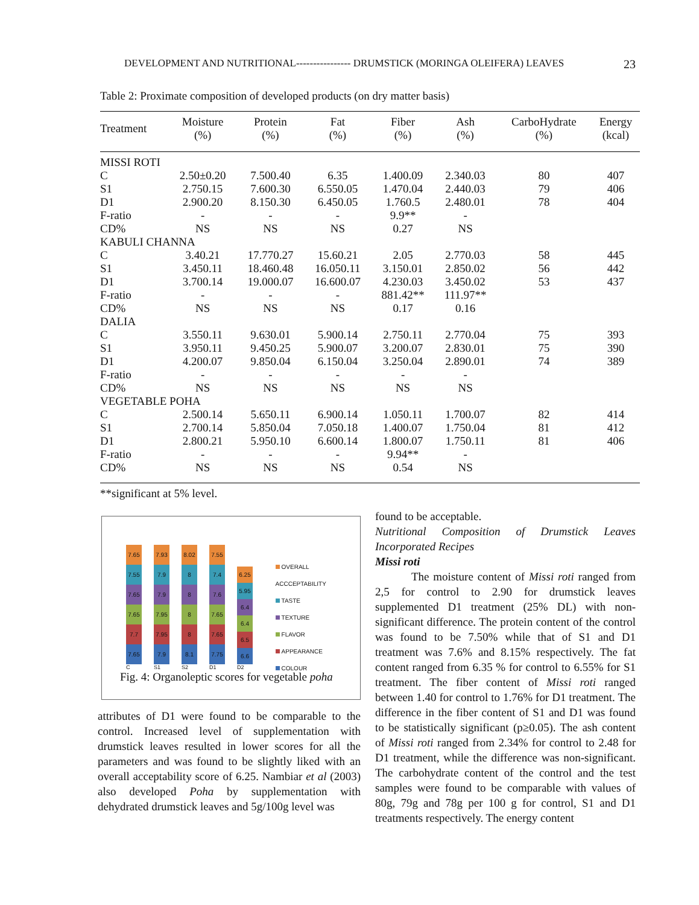DEVELOPMENT AND NUTRITIONAL---------------- DRUMSTICK (MORINGA OLEIFERA) LEAVES 23
Table 2: Proximate composition of developed products (on dry matter basis)
| Treatment | Moisture (%) | Protein (%) | Fat (%) | Fiber (%) | Ash (%) | CarboHydrate (%) | Energy (kcal) |
| --- | --- | --- | --- | --- | --- | --- | --- |
| MISSI ROTI | | | | | | | |
| C | 2.50±0.20 | 7.500.40 | 6.35 | 1.400.09 | 2.340.03 | 80 | 407 |
| S1 | 2.750.15 | 7.600.30 | 6.550.05 | 1.470.04 | 2.440.03 | 79 | 406 |
| D1 | 2.900.20 | 8.150.30 | 6.450.05 | 1.760.5 | 2.480.01 | 78 | 404 |
| F-ratio | - | - | - | 9.9** | - | | |
| CD% | NS | NS | NS | 0.27 | NS | | |
| KABULI CHANNA | | | | | | | |
| C | 3.40.21 | 17.770.27 | 15.60.21 | 2.05 | 2.770.03 | 58 | 445 |
| S1 | 3.450.11 | 18.460.48 | 16.050.11 | 3.150.01 | 2.850.02 | 56 | 442 |
| D1 | 3.700.14 | 19.000.07 | 16.600.07 | 4.230.03 | 3.450.02 | 53 | 437 |
| F-ratio | - | - | - | 881.42** | 111.97** | | |
| CD% | NS | NS | NS | 0.17 | 0.16 | | |
| DALIA | | | | | | | |
| C | 3.550.11 | 9.630.01 | 5.900.14 | 2.750.11 | 2.770.04 | 75 | 393 |
| S1 | 3.950.11 | 9.450.25 | 5.900.07 | 3.200.07 | 2.830.01 | 75 | 390 |
| D1 | 4.200.07 | 9.850.04 | 6.150.04 | 3.250.04 | 2.890.01 | 74 | 389 |
| F-ratio | - | - | - | - | - | | |
| CD% | NS | NS | NS | NS | NS | | |
| VEGETABLE POHA | | | | | | | |
| C | 2.500.14 | 5.650.11 | 6.900.14 | 1.050.11 | 1.700.07 | 82 | 414 |
| S1 | 2.700.14 | 5.850.04 | 7.050.18 | 1.400.07 | 1.750.04 | 81 | 412 |
| D1 | 2.800.21 | 5.950.10 | 6.600.14 | 1.800.07 | 1.750.11 | 81 | 406 |
| F-ratio | - | - | - | 9.94** | - | | |
| CD% | NS | NS | NS | 0.54 | NS | | |
**significant at 5% level.
7.65
7.55
7.65
7.65
7.7
7.65
C
7.93
7.9
7.9
7.95
7.95
7.9
S1
8.02
8
8
8
8
8.1
S2
7.55
7.4
7.6
7.65
7.65
7.75
D1
6.25
5.95
6.4
6.4
6.5
6.6
D2
OVERALL ACCCEPTABILITY
TASTE
TEXTURE
FLAVOR
APPEARANCE
COLOUR
Fig. 4: Organoleptic scores for vegetable poha
attributes of D1 were found to be comparable to the control. Increased level of supplementation with drumstick leaves resulted in lower scores for all the parameters and was found to be slightly liked with an overall acceptability score of 6.25. Nambiar et al (2003) also developed Poha by supplementation with dehydrated drumstick leaves and 5g/100g level was
found to be acceptable.
Nutritional Composition of Drumstick Leaves Incorporated Recipes
Missi roti
The moisture content of Missi roti ranged from 2,5 for control to 2.90 for drumstick leaves supplemented D1 treatment (25% DL) with non-significant difference. The protein content of the control was found to be 7.50% while that of S1 and D1 treatment was 7.6% and 8.15% respectively. The fat content ranged from 6.35 % for control to 6.55% for S1 treatment. The fiber content of Missi roti ranged between 1.40 for control to 1.76% for D1 treatment. The difference in the fiber content of S1 and D1 was found to be statistically significant (p≥0.05). The ash content of Missi roti ranged from 2.34% for control to 2.48 for D1 treatment, while the difference was non-significant. The carbohydrate content of the control and the test samples were found to be comparable with values of 80g, 79g and 78g per 100 g for control, S1 and D1 treatments respectively. The energy content